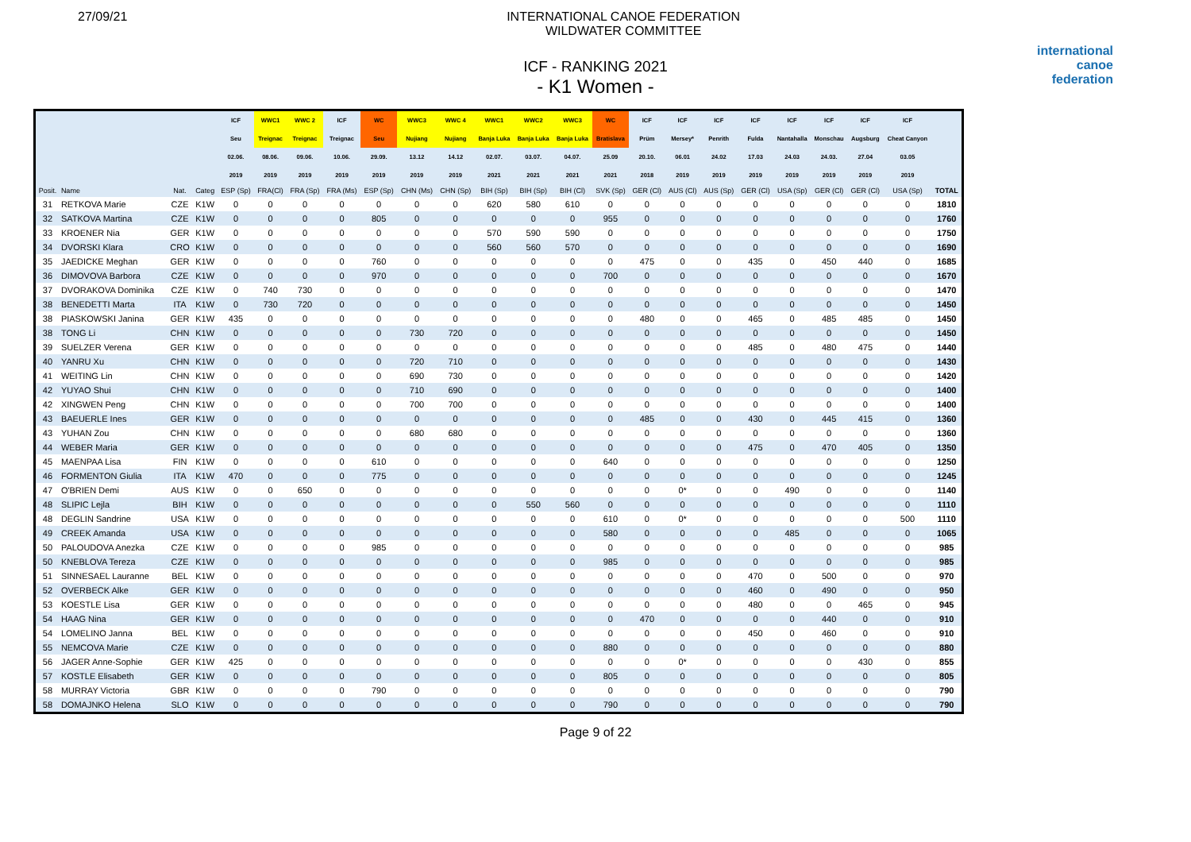27/09/21 INTERNATIONAL CANOE FEDERATION
WILDWATER COMMITTEE
international
canoe
federation
ICF - RANKING 2021
- K1 Women -
| | | | | ICF | WWC1 | WWC 2 | ICF | WC | WWC3 | WWC 4 | WWC1 | WWC2 | WWC3 | WC | ICF | ICF | ICF | ICF | ICF | ICF | ICF | ICF | |
| --- | --- | --- | --- | --- | --- | --- | --- | --- | --- | --- | --- | --- | --- | --- | --- | --- | --- | --- | --- | --- | --- | --- | --- |
| | | | | Seu | Treignac | Treignac | Treignac | Seu | Nujiang | Nujiang | Banja Luka | Banja Luka | Banja Luka | Bratislava | Prüm | Mersey* | Penrith | Fulda | Nantahalla | Monschau | Augsburg | Cheat Canyon | |
| | | | | 02.06. | 08.06. | 09.06. | 10.06. | 29.09. | 13.12 | 14.12 | 02.07. | 03.07. | 04.07. | 25.09 | 20.10. | 06.01 | 24.02 | 17.03 | 24.03 | 24.03. | 27.04 | 03.05 | |
| | | | | 2019 | 2019 | 2019 | 2019 | 2019 | 2019 | 2019 | 2021 | 2021 | 2021 | 2021 | 2018 | 2019 | 2019 | 2019 | 2019 | 2019 | 2019 | 2019 | |
| Posit. | Name | Nat. | Categ | ESP (Sp) | FRA(Cl) | FRA (Sp) | FRA (Ms) | ESP (Sp) | CHN (Ms) | CHN (Sp) | BIH (Sp) | BIH (Sp) | BIH (Cl) | SVK (Sp) | GER (Cl) | AUS (Cl) | AUS (Sp) | GER (Cl) | USA (Sp) | GER (Cl) | GER (Cl) | USA (Sp) | TOTAL |
| 31 | RETKOVA Marie | CZE | K1W | 0 | 0 | 0 | 0 | 0 | 0 | 0 | 620 | 580 | 610 | 0 | 0 | 0 | 0 | 0 | 0 | 0 | 0 | 0 | 1810 |
| 32 | SATKOVA Martina | CZE | K1W | 0 | 0 | 0 | 0 | 805 | 0 | 0 | 0 | 0 | 0 | 955 | 0 | 0 | 0 | 0 | 0 | 0 | 0 | 0 | 1760 |
| 33 | KROENER Nia | GER | K1W | 0 | 0 | 0 | 0 | 0 | 0 | 0 | 570 | 590 | 590 | 0 | 0 | 0 | 0 | 0 | 0 | 0 | 0 | 0 | 1750 |
| 34 | DVORSKI Klara | CRO | K1W | 0 | 0 | 0 | 0 | 0 | 0 | 0 | 560 | 560 | 570 | 0 | 0 | 0 | 0 | 0 | 0 | 0 | 0 | 0 | 1690 |
| 35 | JAEDICKE Meghan | GER | K1W | 0 | 0 | 0 | 0 | 760 | 0 | 0 | 0 | 0 | 0 | 0 | 475 | 0 | 0 | 435 | 0 | 450 | 440 | 0 | 1685 |
| 36 | DIMOVOVA Barbora | CZE | K1W | 0 | 0 | 0 | 0 | 970 | 0 | 0 | 0 | 0 | 0 | 700 | 0 | 0 | 0 | 0 | 0 | 0 | 0 | 0 | 1670 |
| 37 | DVORAKOVA Dominika | CZE | K1W | 0 | 740 | 730 | 0 | 0 | 0 | 0 | 0 | 0 | 0 | 0 | 0 | 0 | 0 | 0 | 0 | 0 | 0 | 0 | 1470 |
| 38 | BENEDETTI Marta | ITA | K1W | 0 | 730 | 720 | 0 | 0 | 0 | 0 | 0 | 0 | 0 | 0 | 0 | 0 | 0 | 0 | 0 | 0 | 0 | 0 | 1450 |
| 38 | PIASKOWSKI Janina | GER | K1W | 435 | 0 | 0 | 0 | 0 | 0 | 0 | 0 | 0 | 0 | 0 | 480 | 0 | 0 | 465 | 0 | 485 | 485 | 0 | 1450 |
| 38 | TONG Li | CHN | K1W | 0 | 0 | 0 | 0 | 0 | 730 | 720 | 0 | 0 | 0 | 0 | 0 | 0 | 0 | 0 | 0 | 0 | 0 | 0 | 1450 |
| 39 | SUELZER Verena | GER | K1W | 0 | 0 | 0 | 0 | 0 | 0 | 0 | 0 | 0 | 0 | 0 | 0 | 0 | 0 | 485 | 0 | 480 | 475 | 0 | 1440 |
| 40 | YANRU Xu | CHN | K1W | 0 | 0 | 0 | 0 | 0 | 720 | 710 | 0 | 0 | 0 | 0 | 0 | 0 | 0 | 0 | 0 | 0 | 0 | 0 | 1430 |
| 41 | WEITING Lin | CHN | K1W | 0 | 0 | 0 | 0 | 0 | 690 | 730 | 0 | 0 | 0 | 0 | 0 | 0 | 0 | 0 | 0 | 0 | 0 | 0 | 1420 |
| 42 | YUYAO Shui | CHN | K1W | 0 | 0 | 0 | 0 | 0 | 710 | 690 | 0 | 0 | 0 | 0 | 0 | 0 | 0 | 0 | 0 | 0 | 0 | 0 | 1400 |
| 42 | XINGWEN Peng | CHN | K1W | 0 | 0 | 0 | 0 | 0 | 700 | 700 | 0 | 0 | 0 | 0 | 0 | 0 | 0 | 0 | 0 | 0 | 0 | 0 | 1400 |
| 43 | BAEUERLE Ines | GER | K1W | 0 | 0 | 0 | 0 | 0 | 0 | 0 | 0 | 0 | 0 | 0 | 485 | 0 | 0 | 430 | 0 | 445 | 415 | 0 | 1360 |
| 43 | YUHAN Zou | CHN | K1W | 0 | 0 | 0 | 0 | 0 | 680 | 680 | 0 | 0 | 0 | 0 | 0 | 0 | 0 | 0 | 0 | 0 | 0 | 0 | 1360 |
| 44 | WEBER Maria | GER | K1W | 0 | 0 | 0 | 0 | 0 | 0 | 0 | 0 | 0 | 0 | 0 | 0 | 0 | 0 | 475 | 0 | 470 | 405 | 0 | 1350 |
| 45 | MAENPAA Lisa | FIN | K1W | 0 | 0 | 0 | 0 | 610 | 0 | 0 | 0 | 0 | 0 | 640 | 0 | 0 | 0 | 0 | 0 | 0 | 0 | 0 | 1250 |
| 46 | FORMENTON Giulia | ITA | K1W | 470 | 0 | 0 | 0 | 775 | 0 | 0 | 0 | 0 | 0 | 0 | 0 | 0 | 0 | 0 | 0 | 0 | 0 | 0 | 1245 |
| 47 | O'BRIEN Demi | AUS | K1W | 0 | 0 | 650 | 0 | 0 | 0 | 0 | 0 | 0 | 0 | 0 | 0 | 0* | 0 | 0 | 490 | 0 | 0 | 0 | 1140 |
| 48 | SLIPIC Lejla | BIH | K1W | 0 | 0 | 0 | 0 | 0 | 0 | 0 | 0 | 550 | 560 | 0 | 0 | 0 | 0 | 0 | 0 | 0 | 0 | 0 | 1110 |
| 48 | DEGLIN Sandrine | USA | K1W | 0 | 0 | 0 | 0 | 0 | 0 | 0 | 0 | 0 | 0 | 610 | 0 | 0* | 0 | 0 | 0 | 0 | 0 | 500 | 1110 |
| 49 | CREEK Amanda | USA | K1W | 0 | 0 | 0 | 0 | 0 | 0 | 0 | 0 | 0 | 0 | 580 | 0 | 0 | 0 | 0 | 485 | 0 | 0 | 0 | 1065 |
| 50 | PALOUDOVA Anezka | CZE | K1W | 0 | 0 | 0 | 0 | 985 | 0 | 0 | 0 | 0 | 0 | 0 | 0 | 0 | 0 | 0 | 0 | 0 | 0 | 0 | 985 |
| 50 | KNEBLOVA Tereza | CZE | K1W | 0 | 0 | 0 | 0 | 0 | 0 | 0 | 0 | 0 | 0 | 985 | 0 | 0 | 0 | 0 | 0 | 0 | 0 | 0 | 985 |
| 51 | SINNESAEL Lauranne | BEL | K1W | 0 | 0 | 0 | 0 | 0 | 0 | 0 | 0 | 0 | 0 | 0 | 0 | 0 | 0 | 470 | 0 | 500 | 0 | 0 | 970 |
| 52 | OVERBECK Alke | GER | K1W | 0 | 0 | 0 | 0 | 0 | 0 | 0 | 0 | 0 | 0 | 0 | 0 | 0 | 0 | 460 | 0 | 490 | 0 | 0 | 950 |
| 53 | KOESTLE Lisa | GER | K1W | 0 | 0 | 0 | 0 | 0 | 0 | 0 | 0 | 0 | 0 | 0 | 0 | 0 | 0 | 480 | 0 | 0 | 465 | 0 | 945 |
| 54 | HAAG Nina | GER | K1W | 0 | 0 | 0 | 0 | 0 | 0 | 0 | 0 | 0 | 0 | 0 | 470 | 0 | 0 | 0 | 0 | 440 | 0 | 0 | 910 |
| 54 | LOMELINO Janna | BEL | K1W | 0 | 0 | 0 | 0 | 0 | 0 | 0 | 0 | 0 | 0 | 0 | 0 | 0 | 0 | 450 | 0 | 460 | 0 | 0 | 910 |
| 55 | NEMCOVA Marie | CZE | K1W | 0 | 0 | 0 | 0 | 0 | 0 | 0 | 0 | 0 | 0 | 880 | 0 | 0 | 0 | 0 | 0 | 0 | 0 | 0 | 880 |
| 56 | JAGER Anne-Sophie | GER | K1W | 425 | 0 | 0 | 0 | 0 | 0 | 0 | 0 | 0 | 0 | 0 | 0 | 0* | 0 | 0 | 0 | 0 | 430 | 0 | 855 |
| 57 | KOSTLE Elisabeth | GER | K1W | 0 | 0 | 0 | 0 | 0 | 0 | 0 | 0 | 0 | 0 | 805 | 0 | 0 | 0 | 0 | 0 | 0 | 0 | 0 | 805 |
| 58 | MURRAY Victoria | GBR | K1W | 0 | 0 | 0 | 0 | 790 | 0 | 0 | 0 | 0 | 0 | 0 | 0 | 0 | 0 | 0 | 0 | 0 | 0 | 0 | 790 |
| 58 | DOMAJNKO Helena | SLO | K1W | 0 | 0 | 0 | 0 | 0 | 0 | 0 | 0 | 0 | 0 | 790 | 0 | 0 | 0 | 0 | 0 | 0 | 0 | 0 | 790 |
Page 9 of 22